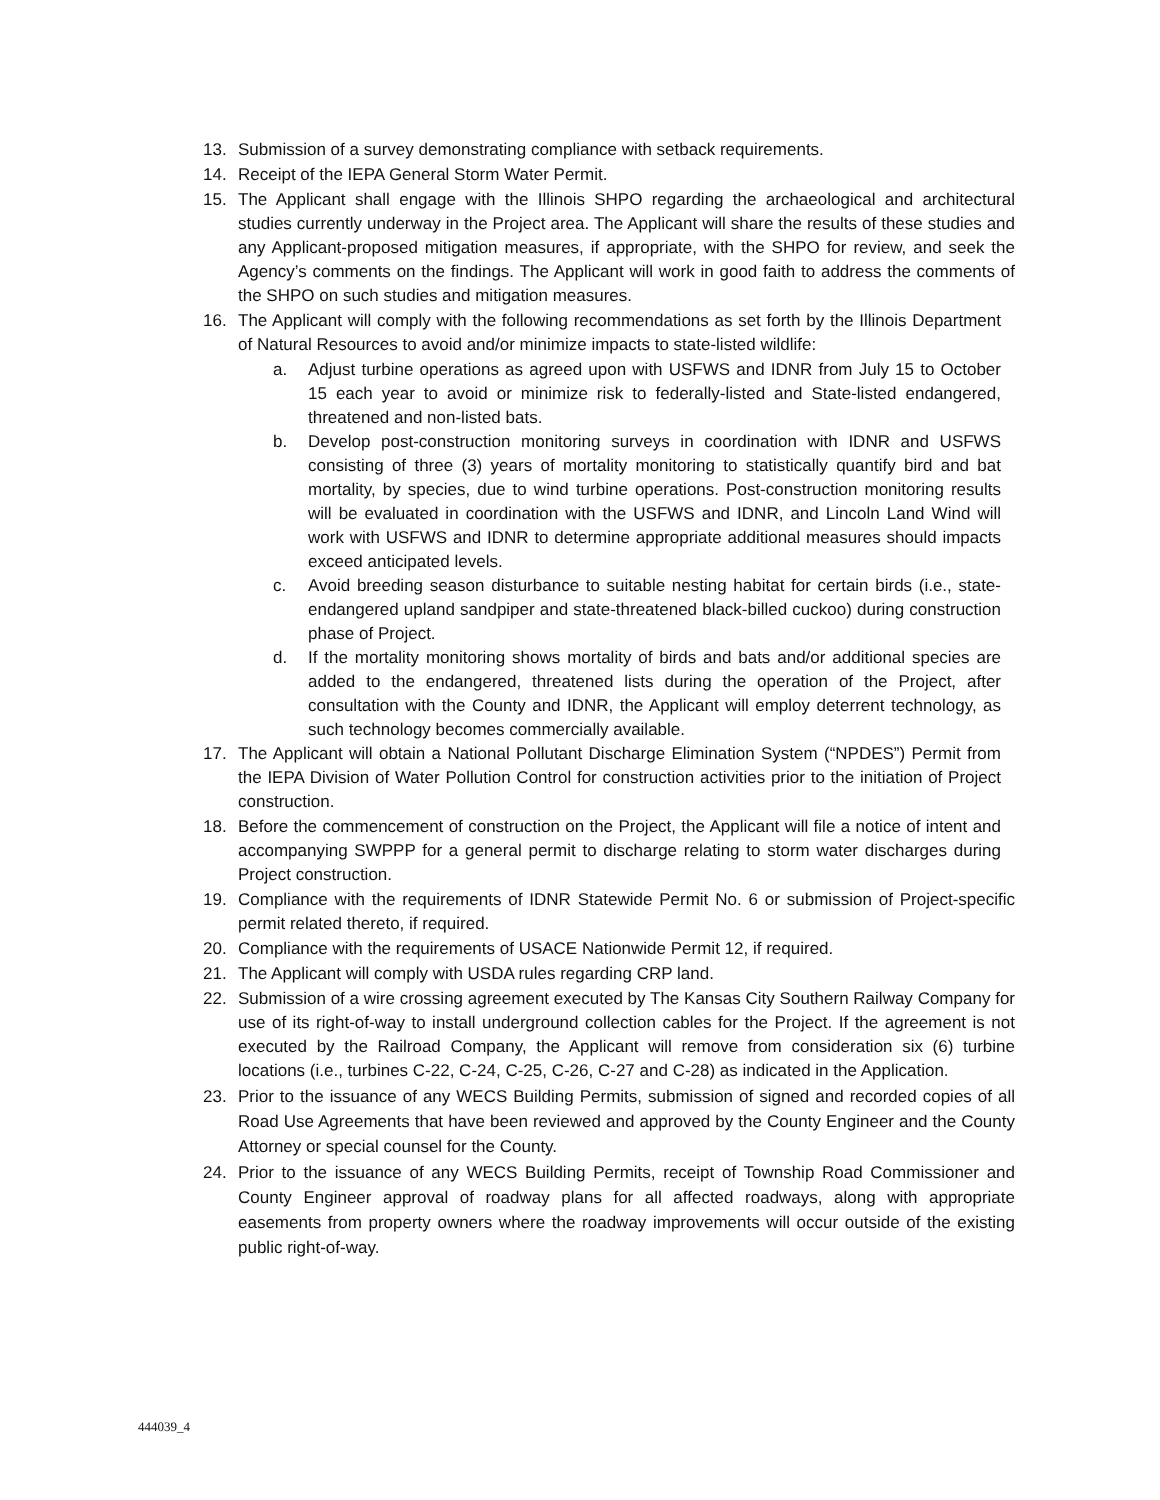13. Submission of a survey demonstrating compliance with setback requirements.
14. Receipt of the IEPA General Storm Water Permit.
15. The Applicant shall engage with the Illinois SHPO regarding the archaeological and architectural studies currently underway in the Project area. The Applicant will share the results of these studies and any Applicant-proposed mitigation measures, if appropriate, with the SHPO for review, and seek the Agency’s comments on the findings. The Applicant will work in good faith to address the comments of the SHPO on such studies and mitigation measures.
16. The Applicant will comply with the following recommendations as set forth by the Illinois Department of Natural Resources to avoid and/or minimize impacts to state-listed wildlife:
a. Adjust turbine operations as agreed upon with USFWS and IDNR from July 15 to October 15 each year to avoid or minimize risk to federally-listed and State-listed endangered, threatened and non-listed bats.
b. Develop post-construction monitoring surveys in coordination with IDNR and USFWS consisting of three (3) years of mortality monitoring to statistically quantify bird and bat mortality, by species, due to wind turbine operations. Post-construction monitoring results will be evaluated in coordination with the USFWS and IDNR, and Lincoln Land Wind will work with USFWS and IDNR to determine appropriate additional measures should impacts exceed anticipated levels.
c. Avoid breeding season disturbance to suitable nesting habitat for certain birds (i.e., state-endangered upland sandpiper and state-threatened black-billed cuckoo) during construction phase of Project.
d. If the mortality monitoring shows mortality of birds and bats and/or additional species are added to the endangered, threatened lists during the operation of the Project, after consultation with the County and IDNR, the Applicant will employ deterrent technology, as such technology becomes commercially available.
17. The Applicant will obtain a National Pollutant Discharge Elimination System (“NPDES”) Permit from the IEPA Division of Water Pollution Control for construction activities prior to the initiation of Project construction.
18. Before the commencement of construction on the Project, the Applicant will file a notice of intent and accompanying SWPPP for a general permit to discharge relating to storm water discharges during Project construction.
19. Compliance with the requirements of IDNR Statewide Permit No. 6 or submission of Project-specific permit related thereto, if required.
20. Compliance with the requirements of USACE Nationwide Permit 12, if required.
21. The Applicant will comply with USDA rules regarding CRP land.
22. Submission of a wire crossing agreement executed by The Kansas City Southern Railway Company for use of its right-of-way to install underground collection cables for the Project. If the agreement is not executed by the Railroad Company, the Applicant will remove from consideration six (6) turbine locations (i.e., turbines C-22, C-24, C-25, C-26, C-27 and C-28) as indicated in the Application.
23. Prior to the issuance of any WECS Building Permits, submission of signed and recorded copies of all Road Use Agreements that have been reviewed and approved by the County Engineer and the County Attorney or special counsel for the County.
24. Prior to the issuance of any WECS Building Permits, receipt of Township Road Commissioner and County Engineer approval of roadway plans for all affected roadways, along with appropriate easements from property owners where the roadway improvements will occur outside of the existing public right-of-way.
444039_4